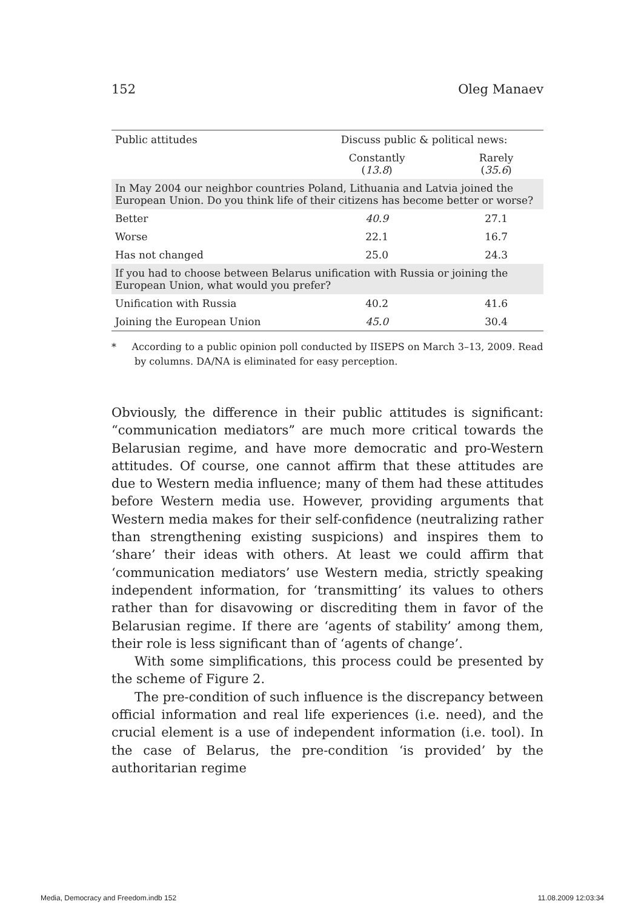152 Oleg Manaev
| Public attitudes | Discuss public & political news: | |
| --- | --- | --- |
| | Constantly ( 13.8 ) | Rarely ( 35.6 ) |
| In May 2004 our neighbor countries Poland, Lithuania and Latvia joined the European Union. Do you think life of their citizens has become better or worse? | | |
| Better | 40.9 | 27.1 |
| Worse | 22.1 | 16.7 |
| Has not changed | 25.0 | 24.3 |
| If you had to choose between Belarus unification with Russia or joining the European Union, what would you prefer? | | |
| Unification with Russia | 40.2 | 41.6 |
| Joining the European Union | 45.0 | 30.4 |
* According to a public opinion poll conducted by IISEPS on March 3–13, 2009. Read by columns. DA/NA is eliminated for easy perception.
Obviously, the difference in their public attitudes is significant: “communication mediators” are much more critical towards the Belarusian regime, and have more democratic and pro-Western attitudes. Of course, one cannot affirm that these attitudes are due to Western media influence; many of them had these attitudes before Western media use. However, providing arguments that Western media makes for their self-confidence (neutralizing rather than strengthening existing suspicions) and inspires them to ‘share’ their ideas with others. At least we could affirm that ‘communication mediators’ use Western media, strictly speaking independent information, for ‘transmitting’ its values to others rather than for disavowing or discrediting them in favor of the Belarusian regime. If there are ‘agents of stability’ among them, their role is less significant than of ‘agents of change’.
With some simplifications, this process could be presented by the scheme of Figure 2.
The pre-condition of such influence is the discrepancy between official information and real life experiences (i.e. need), and the crucial element is a use of independent information (i.e. tool). In the case of Belarus, the pre-condition ‘is provided’ by the authoritarian regime
Media, Democracy and Freedom.indb 152 11.08.2009 12:03:34